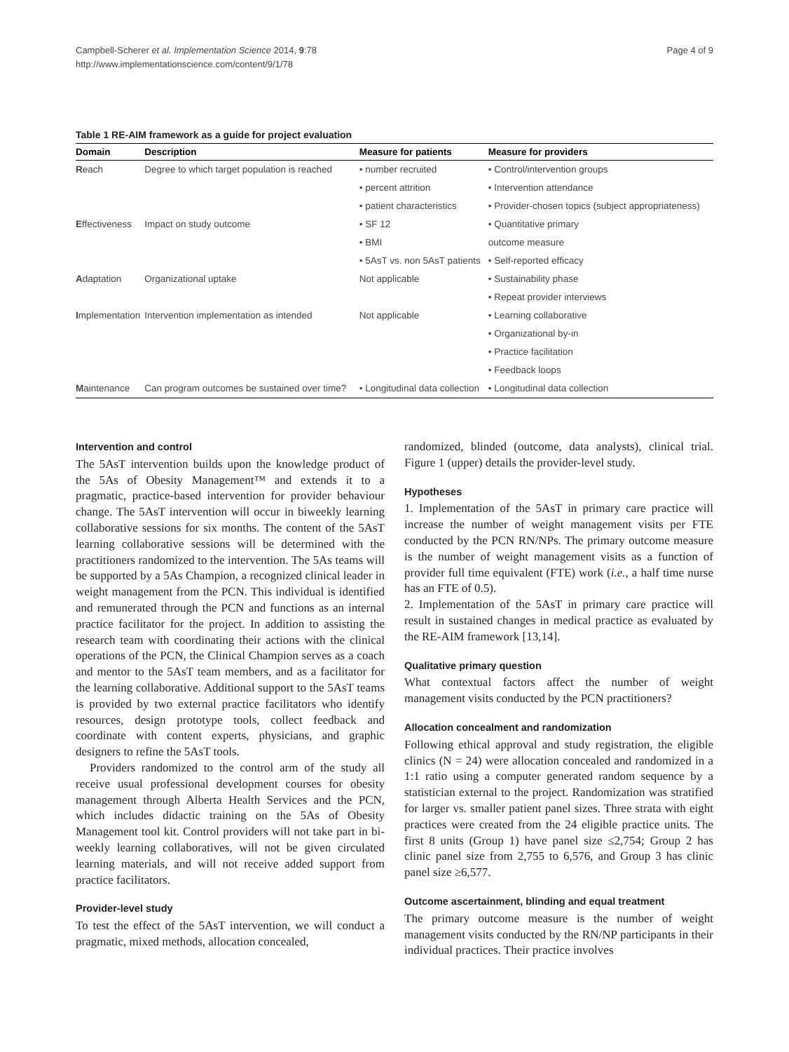Campbell-Scherer et al. Implementation Science 2014, 9:78
http://www.implementationscience.com/content/9/1/78
Page 4 of 9
Table 1 RE-AIM framework as a guide for project evaluation
| Domain | Description | Measure for patients | Measure for providers |
| --- | --- | --- | --- |
| R each | Degree to which target population is reached | • number recruited | • Control/intervention groups |
| | | • percent attrition | • Intervention attendance |
| | | • patient characteristics | • Provider-chosen topics (subject appropriateness) |
| E ffectiveness | Impact on study outcome | • SF 12 | • Quantitative primary |
| | | • BMI | outcome measure |
| | | • 5AsT vs. non 5AsT patients | • Self-reported efficacy |
| A daptation | Organizational uptake | Not applicable | • Sustainability phase |
| | | | • Repeat provider interviews |
| I mplementation | Intervention implementation as intended | Not applicable | • Learning collaborative |
| | | | • Organizational by-in |
| | | | • Practice facilitation |
| | | | • Feedback loops |
| M aintenance | Can program outcomes be sustained over time? | • Longitudinal data collection | • Longitudinal data collection |
Intervention and control
The 5AsT intervention builds upon the knowledge product of the 5As of Obesity Management™ and extends it to a pragmatic, practice-based intervention for provider behaviour change. The 5AsT intervention will occur in biweekly learning collaborative sessions for six months. The content of the 5AsT learning collaborative sessions will be determined with the practitioners randomized to the intervention. The 5As teams will be supported by a 5As Champion, a recognized clinical leader in weight management from the PCN. This individual is identified and remunerated through the PCN and functions as an internal practice facilitator for the project. In addition to assisting the research team with coordinating their actions with the clinical operations of the PCN, the Clinical Champion serves as a coach and mentor to the 5AsT team members, and as a facilitator for the learning collaborative. Additional support to the 5AsT teams is provided by two external practice facilitators who identify resources, design prototype tools, collect feedback and coordinate with content experts, physicians, and graphic designers to refine the 5AsT tools.
Providers randomized to the control arm of the study all receive usual professional development courses for obesity management through Alberta Health Services and the PCN, which includes didactic training on the 5As of Obesity Management tool kit. Control providers will not take part in bi-weekly learning collaboratives, will not be given circulated learning materials, and will not receive added support from practice facilitators.
Provider-level study
To test the effect of the 5AsT intervention, we will conduct a pragmatic, mixed methods, allocation concealed,
randomized, blinded (outcome, data analysts), clinical trial. Figure 1 (upper) details the provider-level study.
Hypotheses
1. Implementation of the 5AsT in primary care practice will increase the number of weight management visits per FTE conducted by the PCN RN/NPs. The primary outcome measure is the number of weight management visits as a function of provider full time equivalent (FTE) work (i.e., a half time nurse has an FTE of 0.5).
2. Implementation of the 5AsT in primary care practice will result in sustained changes in medical practice as evaluated by the RE-AIM framework [13,14].
Qualitative primary question
What contextual factors affect the number of weight management visits conducted by the PCN practitioners?
Allocation concealment and randomization
Following ethical approval and study registration, the eligible clinics (N = 24) were allocation concealed and randomized in a 1:1 ratio using a computer generated random sequence by a statistician external to the project. Randomization was stratified for larger vs. smaller patient panel sizes. Three strata with eight practices were created from the 24 eligible practice units. The first 8 units (Group 1) have panel size ≤2,754; Group 2 has clinic panel size from 2,755 to 6,576, and Group 3 has clinic panel size ≥6,577.
Outcome ascertainment, blinding and equal treatment
The primary outcome measure is the number of weight management visits conducted by the RN/NP participants in their individual practices. Their practice involves